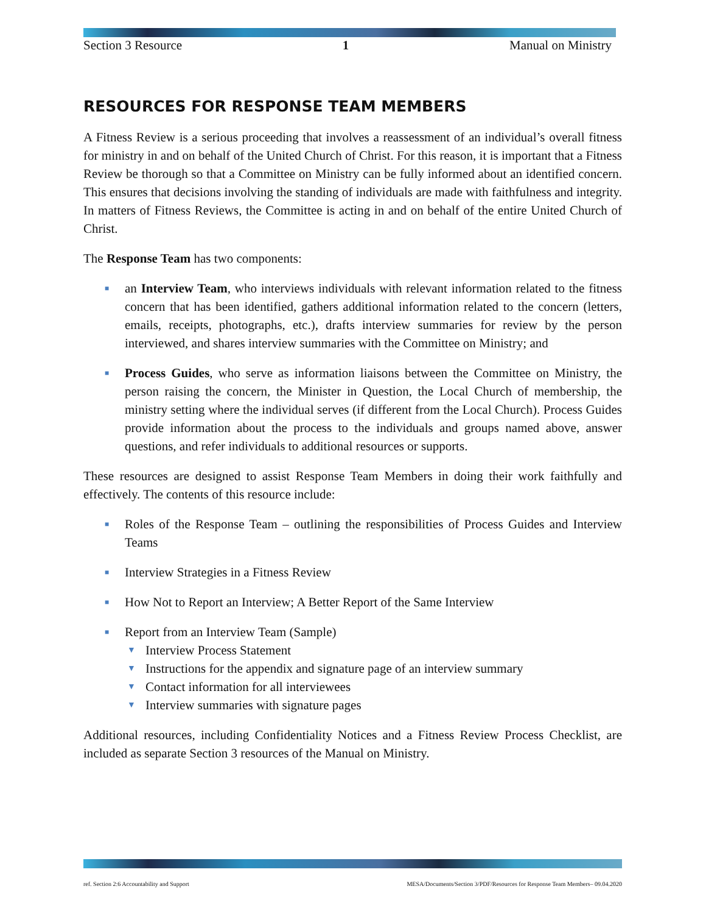Section 3 Resource 1 Manual on Ministry
RESOURCES FOR RESPONSE TEAM MEMBERS
A Fitness Review is a serious proceeding that involves a reassessment of an individual’s overall fitness for ministry in and on behalf of the United Church of Christ. For this reason, it is important that a Fitness Review be thorough so that a Committee on Ministry can be fully informed about an identified concern. This ensures that decisions involving the standing of individuals are made with faithfulness and integrity. In matters of Fitness Reviews, the Committee is acting in and on behalf of the entire United Church of Christ.
The Response Team has two components:
■ an Interview Team, who interviews individuals with relevant information related to the fitness concern that has been identified, gathers additional information related to the concern (letters, emails, receipts, photographs, etc.), drafts interview summaries for review by the person interviewed, and shares interview summaries with the Committee on Ministry; and
■ Process Guides, who serve as information liaisons between the Committee on Ministry, the person raising the concern, the Minister in Question, the Local Church of membership, the ministry setting where the individual serves (if different from the Local Church). Process Guides provide information about the process to the individuals and groups named above, answer questions, and refer individuals to additional resources or supports.
These resources are designed to assist Response Team Members in doing their work faithfully and effectively. The contents of this resource include:
■ Roles of the Response Team – outlining the responsibilities of Process Guides and Interview Teams
■ Interview Strategies in a Fitness Review
■ How Not to Report an Interview; A Better Report of the Same Interview
■
Report from an Interview Team (Sample)
▼ Interview Process Statement
▼ Instructions for the appendix and signature page of an interview summary
▼ Contact information for all interviewees
▼ Interview summaries with signature pages
Additional resources, including Confidentiality Notices and a Fitness Review Process Checklist, are included as separate Section 3 resources of the Manual on Ministry.
ref. Section 2:6 Accountability and Support MESA/Documents/Section 3/PDF/Resources for Response Team Members– 09.04.2020